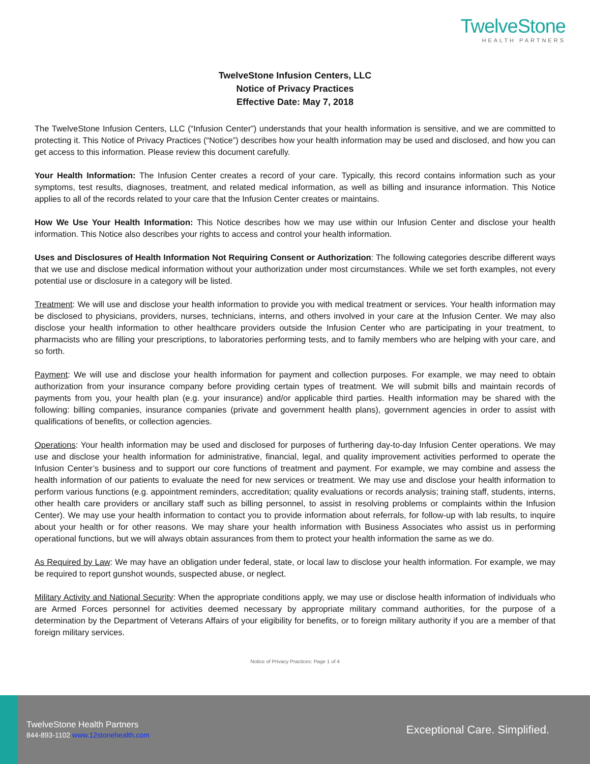TwelveStone
HEALTH PARTNERS
TwelveStone Infusion Centers, LLC
Notice of Privacy Practices
Effective Date: May 7, 2018
The TwelveStone Infusion Centers, LLC (“Infusion Center”) understands that your health information is sensitive, and we are committed to protecting it. This Notice of Privacy Practices (“Notice”) describes how your health information may be used and disclosed, and how you can get access to this information. Please review this document carefully.
Your Health Information: The Infusion Center creates a record of your care. Typically, this record contains information such as your symptoms, test results, diagnoses, treatment, and related medical information, as well as billing and insurance information. This Notice applies to all of the records related to your care that the Infusion Center creates or maintains.
How We Use Your Health Information: This Notice describes how we may use within our Infusion Center and disclose your health information. This Notice also describes your rights to access and control your health information.
Uses and Disclosures of Health Information Not Requiring Consent or Authorization: The following categories describe different ways that we use and disclose medical information without your authorization under most circumstances. While we set forth examples, not every potential use or disclosure in a category will be listed.
Treatment: We will use and disclose your health information to provide you with medical treatment or services. Your health information may be disclosed to physicians, providers, nurses, technicians, interns, and others involved in your care at the Infusion Center. We may also disclose your health information to other healthcare providers outside the Infusion Center who are participating in your treatment, to pharmacists who are filling your prescriptions, to laboratories performing tests, and to family members who are helping with your care, and so forth.
Payment: We will use and disclose your health information for payment and collection purposes. For example, we may need to obtain authorization from your insurance company before providing certain types of treatment. We will submit bills and maintain records of payments from you, your health plan (e.g. your insurance) and/or applicable third parties. Health information may be shared with the following: billing companies, insurance companies (private and government health plans), government agencies in order to assist with qualifications of benefits, or collection agencies.
Operations: Your health information may be used and disclosed for purposes of furthering day-to-day Infusion Center operations. We may use and disclose your health information for administrative, financial, legal, and quality improvement activities performed to operate the Infusion Center’s business and to support our core functions of treatment and payment. For example, we may combine and assess the health information of our patients to evaluate the need for new services or treatment. We may use and disclose your health information to perform various functions (e.g. appointment reminders, accreditation; quality evaluations or records analysis; training staff, students, interns, other health care providers or ancillary staff such as billing personnel, to assist in resolving problems or complaints within the Infusion Center). We may use your health information to contact you to provide information about referrals, for follow-up with lab results, to inquire about your health or for other reasons. We may share your health information with Business Associates who assist us in performing operational functions, but we will always obtain assurances from them to protect your health information the same as we do.
As Required by Law: We may have an obligation under federal, state, or local law to disclose your health information. For example, we may be required to report gunshot wounds, suspected abuse, or neglect.
Military Activity and National Security: When the appropriate conditions apply, we may use or disclose health information of individuals who are Armed Forces personnel for activities deemed necessary by appropriate military command authorities, for the purpose of a determination by the Department of Veterans Affairs of your eligibility for benefits, or to foreign military authority if you are a member of that foreign military services.
Notice of Privacy Practices: Page 1 of 4
TwelveStone Health Partners
844-893-1102 www.12stonehealth.com
Exceptional Care. Simplified.